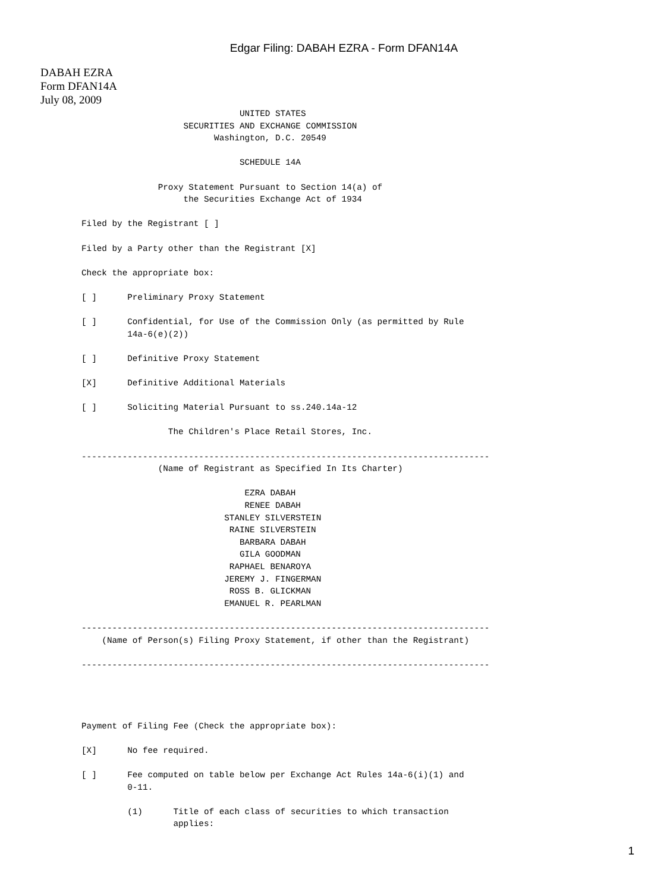Edgar Filing: DABAH EZRA - Form DFAN14A
DABAH EZRA
Form DFAN14A
July 08, 2009
                               UNITED STATES
                    SECURITIES AND EXCHANGE COMMISSION
                          Washington, D.C. 20549

                               SCHEDULE 14A

               Proxy Statement Pursuant to Section 14(a) of
                    the Securities Exchange Act of 1934

Filed by the Registrant [ ]

Filed by a Party other than the Registrant [X]

Check the appropriate box:

[ ]      Preliminary Proxy Statement

[ ]      Confidential, for Use of the Commission Only (as permitted by Rule
         14a-6(e)(2))

[ ]      Definitive Proxy Statement

[X]      Definitive Additional Materials

[ ]      Soliciting Material Pursuant to ss.240.14a-12

                 The Children's Place Retail Stores, Inc.

--------------------------------------------------------------------------------
               (Name of Registrant as Specified In Its Charter)

                                EZRA DABAH
                                RENEE DABAH
                            STANLEY SILVERSTEIN
                             RAINE SILVERSTEIN
                               BARBARA DABAH
                               GILA GOODMAN
                             RAPHAEL BENAROYA
                            JEREMY J. FINGERMAN
                             ROSS B. GLICKMAN
                            EMANUEL R. PEARLMAN

--------------------------------------------------------------------------------
    (Name of Person(s) Filing Proxy Statement, if other than the Registrant)

--------------------------------------------------------------------------------




Payment of Filing Fee (Check the appropriate box):

[X]      No fee required.

[ ]      Fee computed on table below per Exchange Act Rules 14a-6(i)(1) and
         0-11.

         (1)      Title of each class of securities to which transaction
                  applies:
1